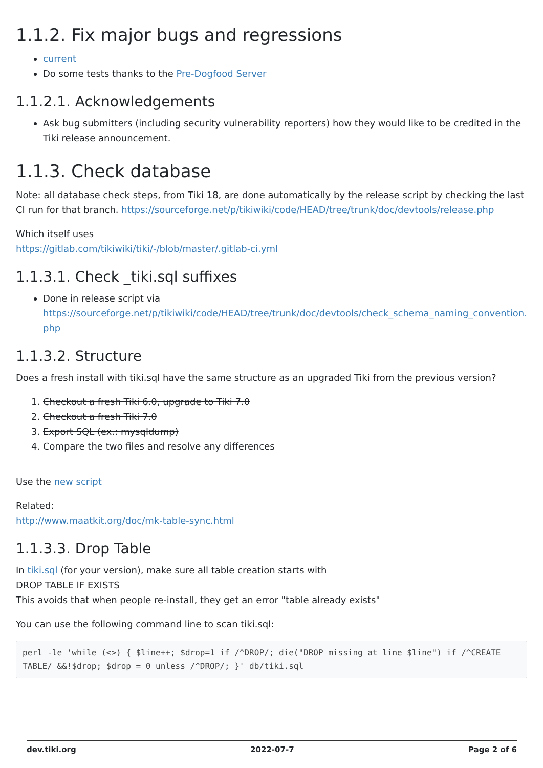1.1.2. Fix major bugs and regressions
current
Do some tests thanks to the Pre-Dogfood Server
1.1.2.1. Acknowledgements
Ask bug submitters (including security vulnerability reporters) how they would like to be credited in the Tiki release announcement.
1.1.3. Check database
Note: all database check steps, from Tiki 18, are done automatically by the release script by checking the last CI run for that branch. https://sourceforge.net/p/tikiwiki/code/HEAD/tree/trunk/doc/devtools/release.php
Which itself uses
https://gitlab.com/tikiwiki/tiki/-/blob/master/.gitlab-ci.yml
1.1.3.1. Check _tiki.sql suffixes
Done in release script via
https://sourceforge.net/p/tikiwiki/code/HEAD/tree/trunk/doc/devtools/check_schema_naming_convention.php
1.1.3.2. Structure
Does a fresh install with tiki.sql have the same structure as an upgraded Tiki from the previous version?
1. Checkout a fresh Tiki 6.0, upgrade to Tiki 7.0
2. Checkout a fresh Tiki 7.0
3. Export SQL (ex.: mysqldump)
4. Compare the two files and resolve any differences
Use the new script
Related:
http://www.maatkit.org/doc/mk-table-sync.html
1.1.3.3. Drop Table
In tiki.sql (for your version), make sure all table creation starts with
DROP TABLE IF EXISTS
This avoids that when people re-install, they get an error "table already exists"
You can use the following command line to scan tiki.sql:
perl -le 'while (<>) { $line++; $drop=1 if /^DROP/; die("DROP missing at line $line") if /^CREATE TABLE/ &&!$drop; $drop = 0 unless /^DROP/; }' db/tiki.sql
dev.tiki.org 2022-07-7 Page 2 of 6